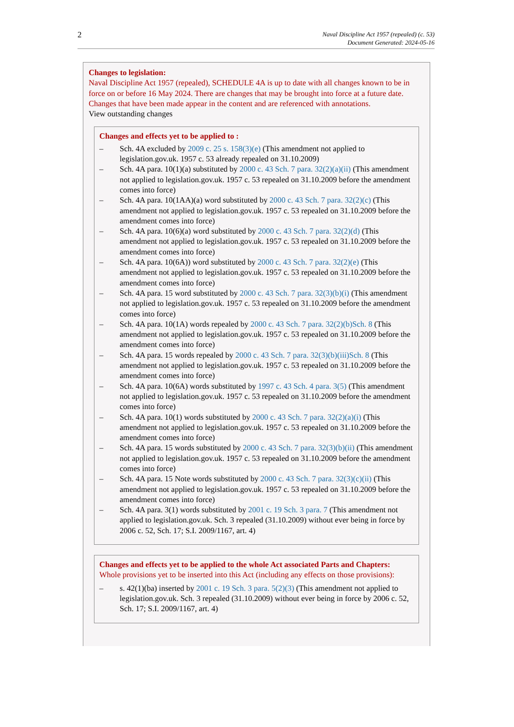2
Naval Discipline Act 1957 (repealed) (c. 53)
Document Generated: 2024-05-16
Changes to legislation:
Naval Discipline Act 1957 (repealed), SCHEDULE 4A is up to date with all changes known to be in force on or before 16 May 2024. There are changes that may be brought into force at a future date. Changes that have been made appear in the content and are referenced with annotations.
View outstanding changes
Changes and effects yet to be applied to :
– Sch. 4A excluded by 2009 c. 25 s. 158(3)(e) (This amendment not applied to legislation.gov.uk. 1957 c. 53 already repealed on 31.10.2009)
– Sch. 4A para. 10(1)(a) substituted by 2000 c. 43 Sch. 7 para. 32(2)(a)(ii) (This amendment not applied to legislation.gov.uk. 1957 c. 53 repealed on 31.10.2009 before the amendment comes into force)
– Sch. 4A para. 10(1AA)(a) word substituted by 2000 c. 43 Sch. 7 para. 32(2)(c) (This amendment not applied to legislation.gov.uk. 1957 c. 53 repealed on 31.10.2009 before the amendment comes into force)
– Sch. 4A para. 10(6)(a) word substituted by 2000 c. 43 Sch. 7 para. 32(2)(d) (This amendment not applied to legislation.gov.uk. 1957 c. 53 repealed on 31.10.2009 before the amendment comes into force)
– Sch. 4A para. 10(6A)) word substituted by 2000 c. 43 Sch. 7 para. 32(2)(e) (This amendment not applied to legislation.gov.uk. 1957 c. 53 repealed on 31.10.2009 before the amendment comes into force)
– Sch. 4A para. 15 word substituted by 2000 c. 43 Sch. 7 para. 32(3)(b)(i) (This amendment not applied to legislation.gov.uk. 1957 c. 53 repealed on 31.10.2009 before the amendment comes into force)
– Sch. 4A para. 10(1A) words repealed by 2000 c. 43 Sch. 7 para. 32(2)(b) Sch. 8 (This amendment not applied to legislation.gov.uk. 1957 c. 53 repealed on 31.10.2009 before the amendment comes into force)
– Sch. 4A para. 15 words repealed by 2000 c. 43 Sch. 7 para. 32(3)(b)(iii) Sch. 8 (This amendment not applied to legislation.gov.uk. 1957 c. 53 repealed on 31.10.2009 before the amendment comes into force)
– Sch. 4A para. 10(6A) words substituted by 1997 c. 43 Sch. 4 para. 3(5) (This amendment not applied to legislation.gov.uk. 1957 c. 53 repealed on 31.10.2009 before the amendment comes into force)
– Sch. 4A para. 10(1) words substituted by 2000 c. 43 Sch. 7 para. 32(2)(a)(i) (This amendment not applied to legislation.gov.uk. 1957 c. 53 repealed on 31.10.2009 before the amendment comes into force)
– Sch. 4A para. 15 words substituted by 2000 c. 43 Sch. 7 para. 32(3)(b)(ii) (This amendment not applied to legislation.gov.uk. 1957 c. 53 repealed on 31.10.2009 before the amendment comes into force)
– Sch. 4A para. 15 Note words substituted by 2000 c. 43 Sch. 7 para. 32(3)(c)(ii) (This amendment not applied to legislation.gov.uk. 1957 c. 53 repealed on 31.10.2009 before the amendment comes into force)
– Sch. 4A para. 3(1) words substituted by 2001 c. 19 Sch. 3 para. 7 (This amendment not applied to legislation.gov.uk. Sch. 3 repealed (31.10.2009) without ever being in force by 2006 c. 52, Sch. 17; S.I. 2009/1167, art. 4)
Changes and effects yet to be applied to the whole Act associated Parts and Chapters:
Whole provisions yet to be inserted into this Act (including any effects on those provisions):
– s. 42(1)(ba) inserted by 2001 c. 19 Sch. 3 para. 5(2)(3) (This amendment not applied to legislation.gov.uk. Sch. 3 repealed (31.10.2009) without ever being in force by 2006 c. 52, Sch. 17; S.I. 2009/1167, art. 4)